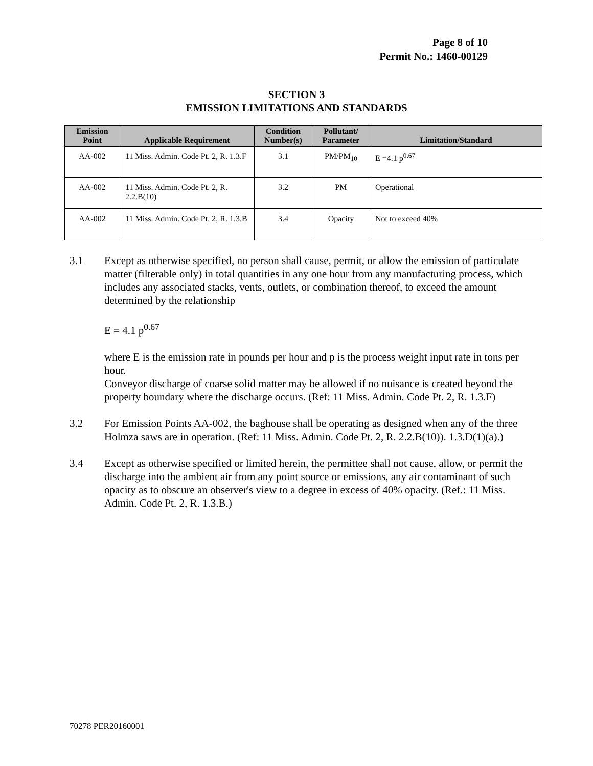Page 8 of 10
Permit No.: 1460-00129
SECTION 3
EMISSION LIMITATIONS AND STANDARDS
| Emission Point | Applicable Requirement | Condition Number(s) | Pollutant/ Parameter | Limitation/Standard |
| --- | --- | --- | --- | --- |
| AA-002 | 11 Miss. Admin. Code Pt. 2, R. 1.3.F | 3.1 | PM/PM<sub>10</sub> | E =4.1 p<sup>0.67</sup> |
| AA-002 | 11 Miss. Admin. Code Pt. 2, R. 2.2.B(10) | 3.2 | PM | Operational |
| AA-002 | 11 Miss. Admin. Code Pt. 2, R. 1.3.B | 3.4 | Opacity | Not to exceed 40% |
3.1 Except as otherwise specified, no person shall cause, permit, or allow the emission of particulate matter (filterable only) in total quantities in any one hour from any manufacturing process, which includes any associated stacks, vents, outlets, or combination thereof, to exceed the amount determined by the relationship
E = 4.1 p<sup>0.67</sup>
where E is the emission rate in pounds per hour and p is the process weight input rate in tons per hour.
Conveyor discharge of coarse solid matter may be allowed if no nuisance is created beyond the property boundary where the discharge occurs. (Ref: 11 Miss. Admin. Code Pt. 2, R. 1.3.F)
3.2 For Emission Points AA-002, the baghouse shall be operating as designed when any of the three Holmza saws are in operation. (Ref: 11 Miss. Admin. Code Pt. 2, R. 2.2.B(10)). 1.3.D(1)(a).)
3.4 Except as otherwise specified or limited herein, the permittee shall not cause, allow, or permit the discharge into the ambient air from any point source or emissions, any air contaminant of such opacity as to obscure an observer's view to a degree in excess of 40% opacity. (Ref.: 11 Miss. Admin. Code Pt. 2, R. 1.3.B.)
70278 PER20160001